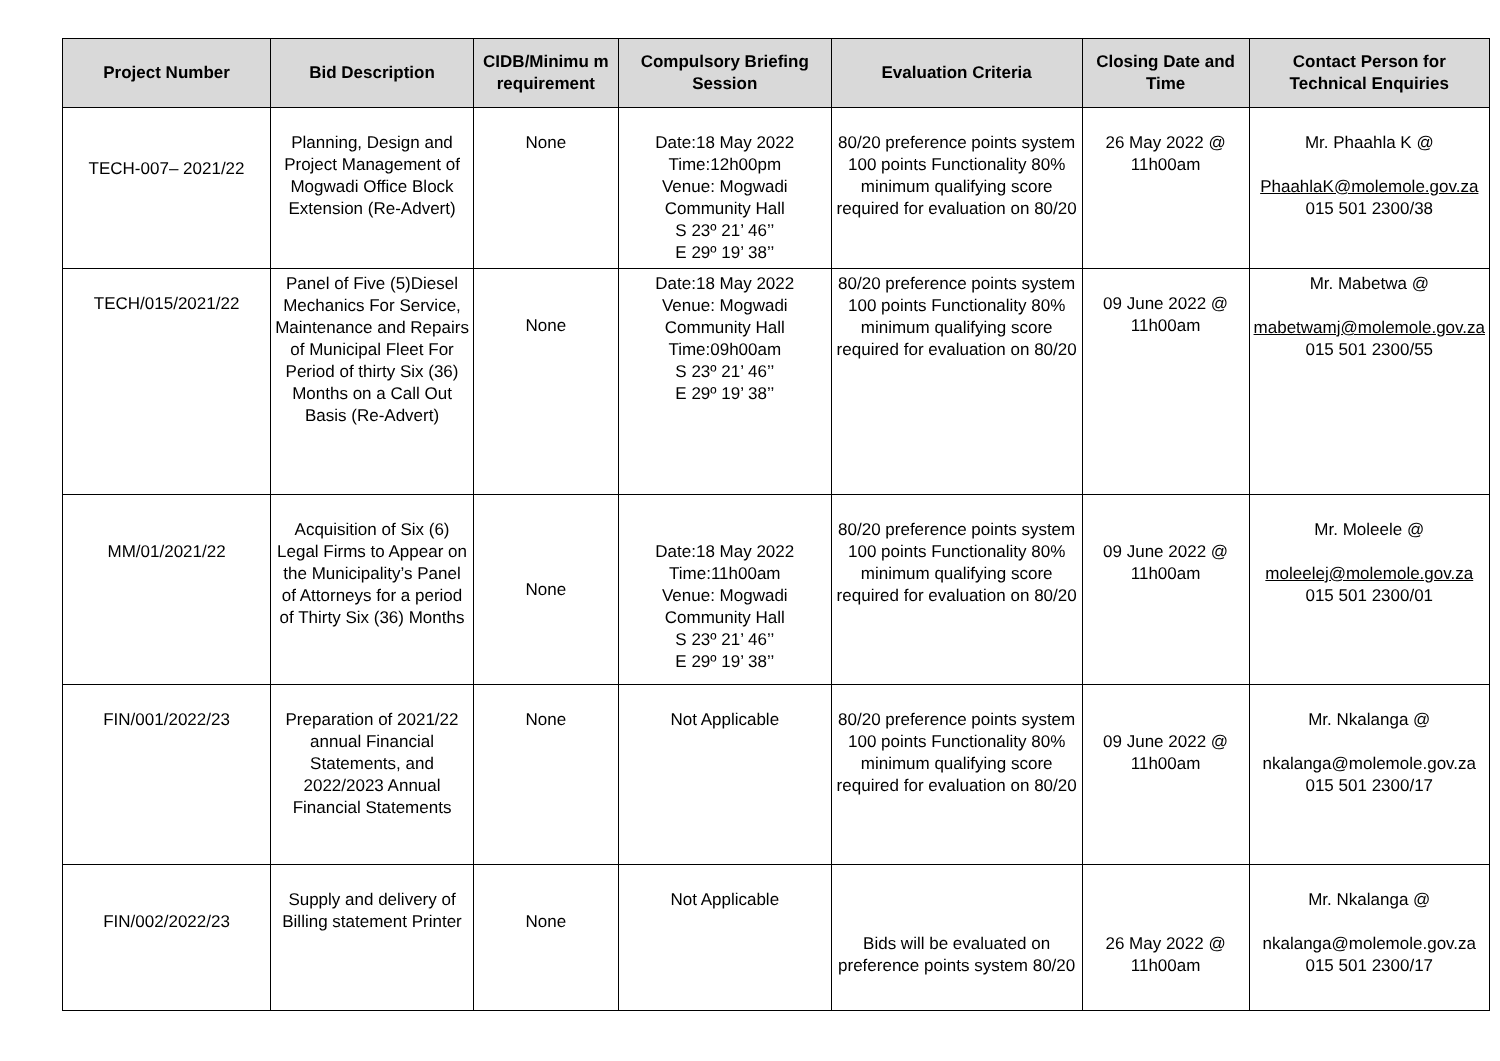| Project Number | Bid Description | CIDB/Minimu m requirement | Compulsory Briefing Session | Evaluation Criteria | Closing Date and Time | Contact Person for Technical Enquiries |
| --- | --- | --- | --- | --- | --- | --- |
| TECH-007– 2021/22 | Planning, Design and Project Management of Mogwadi Office Block Extension (Re-Advert) | None | Date:18 May 2022 Time:12h00pm Venue: Mogwadi Community Hall S 23º 21’ 46’’ E 29º 19’ 38’’ | 80/20 preference points system 100 points Functionality 80% minimum qualifying score required for evaluation on 80/20 | 26 May 2022 @ 11h00am | Mr. Phaahla K @ PhaahlaK@molemole.gov.za 015 501 2300/38 |
| TECH/015/2021/22 | Panel of Five (5)Diesel Mechanics For Service, Maintenance and Repairs of Municipal Fleet For Period of thirty Six (36) Months on a Call Out Basis (Re-Advert) | None | Date:18 May 2022 Venue: Mogwadi Community Hall Time:09h00am S 23º 21’ 46’’ E 29º 19’ 38’’ | 80/20 preference points system 100 points Functionality 80% minimum qualifying score required for evaluation on 80/20 | 09 June 2022 @ 11h00am | Mr. Mabetwa @ mabetwamj@molemole.gov.za 015 501 2300/55 |
| MM/01/2021/22 | Acquisition of Six (6) Legal Firms to Appear on the Municipality’s Panel of Attorneys for a period of Thirty Six (36) Months | None | Date:18 May 2022 Time:11h00am Venue: Mogwadi Community Hall S 23º 21’ 46’’ E 29º 19’ 38’’ | 80/20 preference points system 100 points Functionality 80% minimum qualifying score required for evaluation on 80/20 | 09 June 2022 @ 11h00am | Mr. Moleele @ moleelej@molemole.gov.za 015 501 2300/01 |
| FIN/001/2022/23 | Preparation of 2021/22 annual Financial Statements, and 2022/2023 Annual Financial Statements | None | Not Applicable | 80/20 preference points system 100 points Functionality 80% minimum qualifying score required for evaluation on 80/20 | 09 June 2022 @ 11h00am | Mr. Nkalanga @ nkalanga@molemole.gov.za 015 501 2300/17 |
| FIN/002/2022/23 | Supply and delivery of Billing statement Printer | None | Not Applicable | Bids will be evaluated on preference points system 80/20 | 26 May 2022 @ 11h00am | Mr. Nkalanga @ nkalanga@molemole.gov.za 015 501 2300/17 |